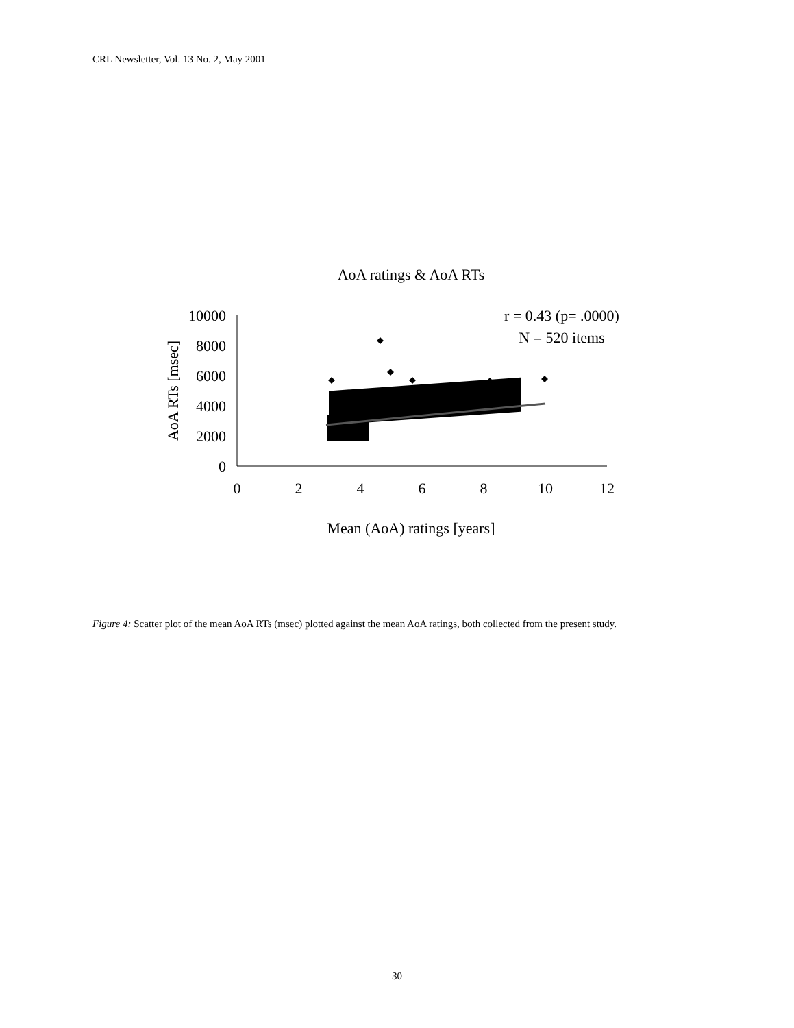CRL Newsletter, Vol. 13 No. 2, May 2001
AoA ratings & AoA RTs
10000
8000
6000
4000
2000
0
0
2
4
6
8
10
12
Mean (AoA) ratings [years]
AoA RTs [msec]
r = 0.43 (p= .0000)
N = 520 items
Figure 4: Scatter plot of the mean AoA RTs (msec) plotted against the mean AoA ratings, both collected from the present study.
30